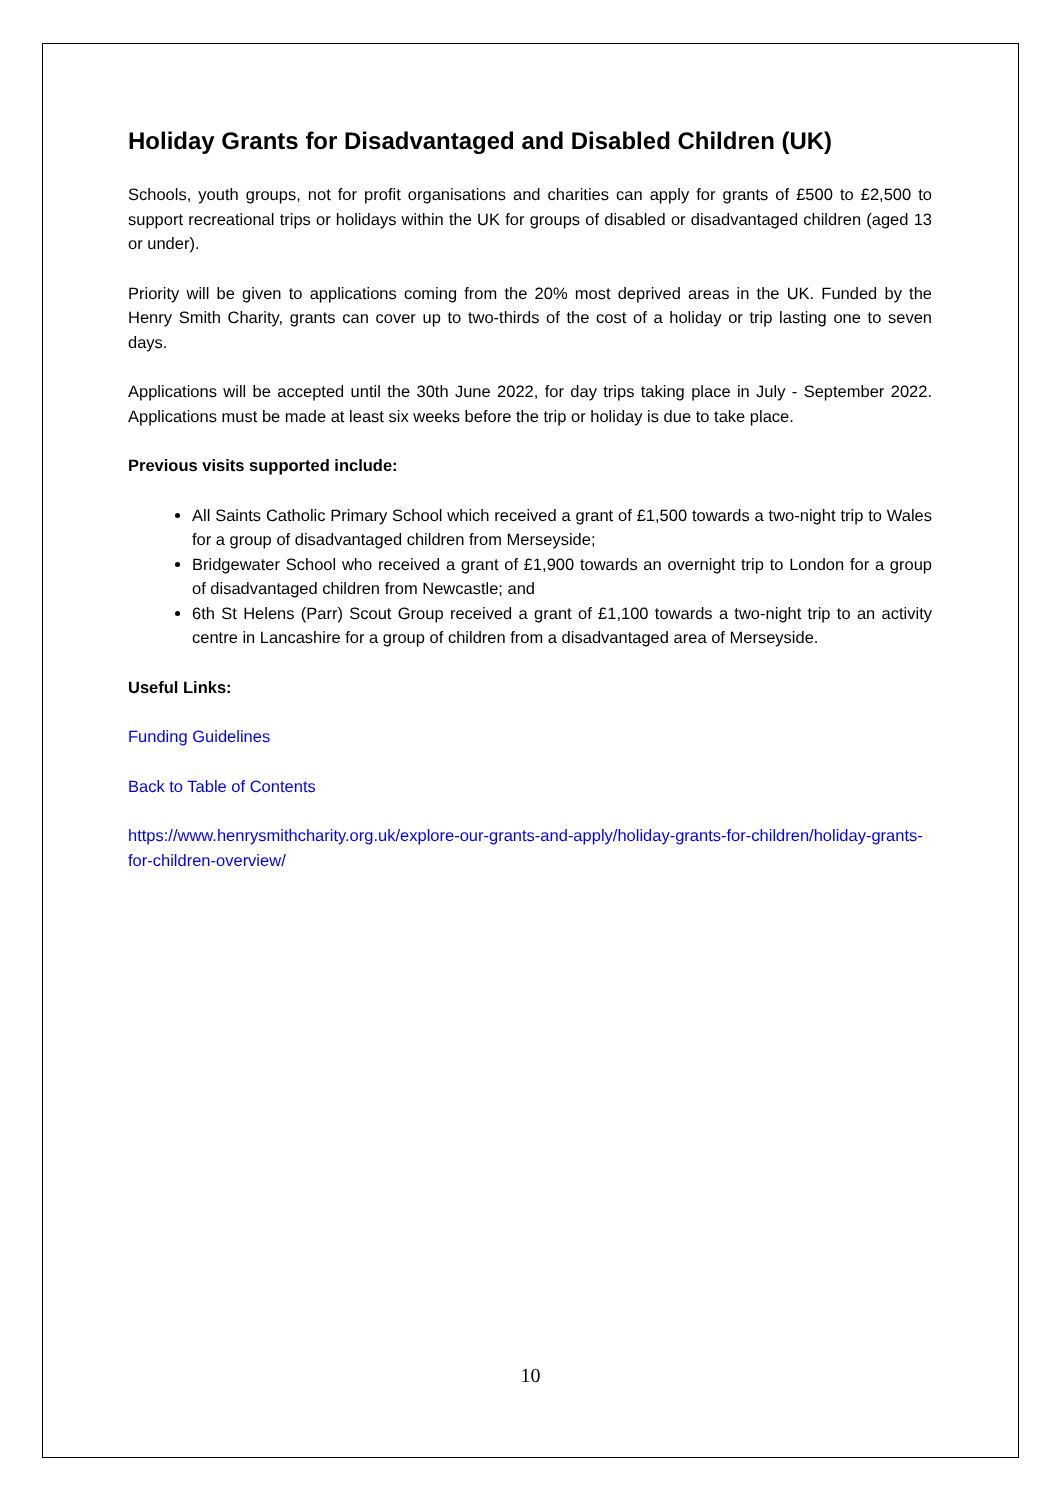Holiday Grants for Disadvantaged and Disabled Children (UK)
Schools, youth groups, not for profit organisations and charities can apply for grants of £500 to £2,500 to support recreational trips or holidays within the UK for groups of disabled or disadvantaged children (aged 13 or under).
Priority will be given to applications coming from the 20% most deprived areas in the UK. Funded by the Henry Smith Charity, grants can cover up to two-thirds of the cost of a holiday or trip lasting one to seven days.
Applications will be accepted until the 30th June 2022, for day trips taking place in July - September 2022. Applications must be made at least six weeks before the trip or holiday is due to take place.
Previous visits supported include:
All Saints Catholic Primary School which received a grant of £1,500 towards a two-night trip to Wales for a group of disadvantaged children from Merseyside;
Bridgewater School who received a grant of £1,900 towards an overnight trip to London for a group of disadvantaged children from Newcastle; and
6th St Helens (Parr) Scout Group received a grant of £1,100 towards a two-night trip to an activity centre in Lancashire for a group of children from a disadvantaged area of Merseyside.
Useful Links:
Funding Guidelines
Back to Table of Contents
https://www.henrysmithcharity.org.uk/explore-our-grants-and-apply/holiday-grants-for-children/holiday-grants-for-children-overview/
10